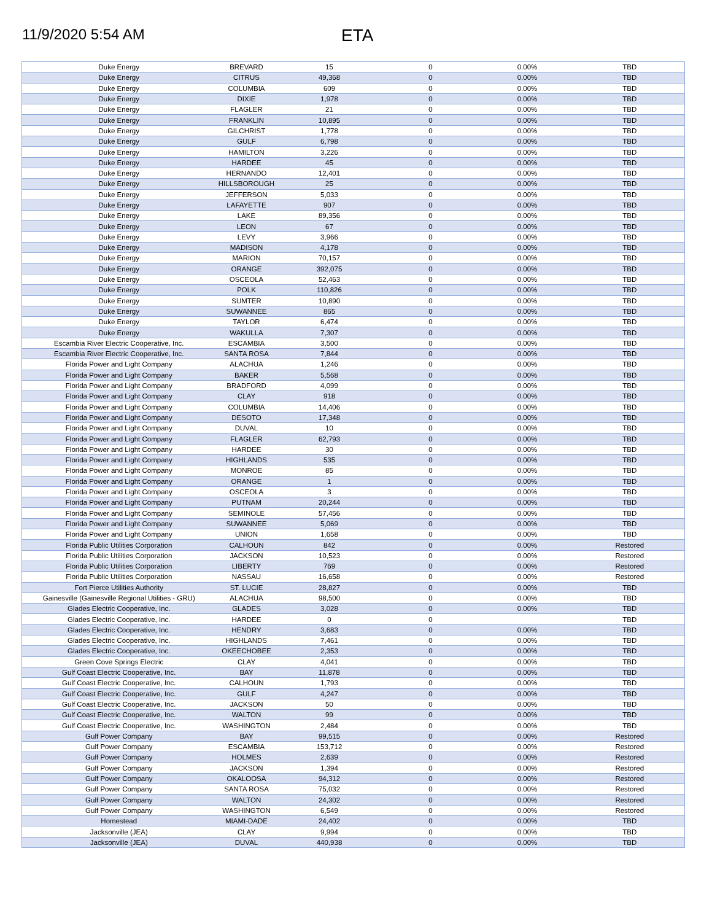11/9/2020 5:54 AM
ETA
| Duke Energy | BREVARD | 15 | 0 | 0.00% | TBD |
| Duke Energy | CITRUS | 49,368 | 0 | 0.00% | TBD |
| Duke Energy | COLUMBIA | 609 | 0 | 0.00% | TBD |
| Duke Energy | DIXIE | 1,978 | 0 | 0.00% | TBD |
| Duke Energy | FLAGLER | 21 | 0 | 0.00% | TBD |
| Duke Energy | FRANKLIN | 10,895 | 0 | 0.00% | TBD |
| Duke Energy | GILCHRIST | 1,778 | 0 | 0.00% | TBD |
| Duke Energy | GULF | 6,798 | 0 | 0.00% | TBD |
| Duke Energy | HAMILTON | 3,226 | 0 | 0.00% | TBD |
| Duke Energy | HARDEE | 45 | 0 | 0.00% | TBD |
| Duke Energy | HERNANDO | 12,401 | 0 | 0.00% | TBD |
| Duke Energy | HILLSBOROUGH | 25 | 0 | 0.00% | TBD |
| Duke Energy | JEFFERSON | 5,033 | 0 | 0.00% | TBD |
| Duke Energy | LAFAYETTE | 907 | 0 | 0.00% | TBD |
| Duke Energy | LAKE | 89,356 | 0 | 0.00% | TBD |
| Duke Energy | LEON | 67 | 0 | 0.00% | TBD |
| Duke Energy | LEVY | 3,966 | 0 | 0.00% | TBD |
| Duke Energy | MADISON | 4,178 | 0 | 0.00% | TBD |
| Duke Energy | MARION | 70,157 | 0 | 0.00% | TBD |
| Duke Energy | ORANGE | 392,075 | 0 | 0.00% | TBD |
| Duke Energy | OSCEOLA | 52,463 | 0 | 0.00% | TBD |
| Duke Energy | POLK | 110,826 | 0 | 0.00% | TBD |
| Duke Energy | SUMTER | 10,890 | 0 | 0.00% | TBD |
| Duke Energy | SUWANNEE | 865 | 0 | 0.00% | TBD |
| Duke Energy | TAYLOR | 6,474 | 0 | 0.00% | TBD |
| Duke Energy | WAKULLA | 7,307 | 0 | 0.00% | TBD |
| Escambia River Electric Cooperative, Inc. | ESCAMBIA | 3,500 | 0 | 0.00% | TBD |
| Escambia River Electric Cooperative, Inc. | SANTA ROSA | 7,844 | 0 | 0.00% | TBD |
| Florida Power and Light Company | ALACHUA | 1,246 | 0 | 0.00% | TBD |
| Florida Power and Light Company | BAKER | 5,568 | 0 | 0.00% | TBD |
| Florida Power and Light Company | BRADFORD | 4,099 | 0 | 0.00% | TBD |
| Florida Power and Light Company | CLAY | 918 | 0 | 0.00% | TBD |
| Florida Power and Light Company | COLUMBIA | 14,406 | 0 | 0.00% | TBD |
| Florida Power and Light Company | DESOTO | 17,348 | 0 | 0.00% | TBD |
| Florida Power and Light Company | DUVAL | 10 | 0 | 0.00% | TBD |
| Florida Power and Light Company | FLAGLER | 62,793 | 0 | 0.00% | TBD |
| Florida Power and Light Company | HARDEE | 30 | 0 | 0.00% | TBD |
| Florida Power and Light Company | HIGHLANDS | 535 | 0 | 0.00% | TBD |
| Florida Power and Light Company | MONROE | 85 | 0 | 0.00% | TBD |
| Florida Power and Light Company | ORANGE | 1 | 0 | 0.00% | TBD |
| Florida Power and Light Company | OSCEOLA | 3 | 0 | 0.00% | TBD |
| Florida Power and Light Company | PUTNAM | 20,244 | 0 | 0.00% | TBD |
| Florida Power and Light Company | SEMINOLE | 57,456 | 0 | 0.00% | TBD |
| Florida Power and Light Company | SUWANNEE | 5,069 | 0 | 0.00% | TBD |
| Florida Power and Light Company | UNION | 1,658 | 0 | 0.00% | TBD |
| Florida Public Utilities Corporation | CALHOUN | 842 | 0 | 0.00% | Restored |
| Florida Public Utilities Corporation | JACKSON | 10,523 | 0 | 0.00% | Restored |
| Florida Public Utilities Corporation | LIBERTY | 769 | 0 | 0.00% | Restored |
| Florida Public Utilities Corporation | NASSAU | 16,658 | 0 | 0.00% | Restored |
| Fort Pierce Utilities Authority | ST. LUCIE | 28,827 | 0 | 0.00% | TBD |
| Gainesville (Gainesville Regional Utilities - GRU) | ALACHUA | 98,500 | 0 | 0.00% | TBD |
| Glades Electric Cooperative, Inc. | GLADES | 3,028 | 0 | 0.00% | TBD |
| Glades Electric Cooperative, Inc. | HARDEE | 0 | 0 | | TBD |
| Glades Electric Cooperative, Inc. | HENDRY | 3,683 | 0 | 0.00% | TBD |
| Glades Electric Cooperative, Inc. | HIGHLANDS | 7,461 | 0 | 0.00% | TBD |
| Glades Electric Cooperative, Inc. | OKEECHOBEE | 2,353 | 0 | 0.00% | TBD |
| Green Cove Springs Electric | CLAY | 4,041 | 0 | 0.00% | TBD |
| Gulf Coast Electric Cooperative, Inc. | BAY | 11,878 | 0 | 0.00% | TBD |
| Gulf Coast Electric Cooperative, Inc. | CALHOUN | 1,793 | 0 | 0.00% | TBD |
| Gulf Coast Electric Cooperative, Inc. | GULF | 4,247 | 0 | 0.00% | TBD |
| Gulf Coast Electric Cooperative, Inc. | JACKSON | 50 | 0 | 0.00% | TBD |
| Gulf Coast Electric Cooperative, Inc. | WALTON | 99 | 0 | 0.00% | TBD |
| Gulf Coast Electric Cooperative, Inc. | WASHINGTON | 2,484 | 0 | 0.00% | TBD |
| Gulf Power Company | BAY | 99,515 | 0 | 0.00% | Restored |
| Gulf Power Company | ESCAMBIA | 153,712 | 0 | 0.00% | Restored |
| Gulf Power Company | HOLMES | 2,639 | 0 | 0.00% | Restored |
| Gulf Power Company | JACKSON | 1,394 | 0 | 0.00% | Restored |
| Gulf Power Company | OKALOOSA | 94,312 | 0 | 0.00% | Restored |
| Gulf Power Company | SANTA ROSA | 75,032 | 0 | 0.00% | Restored |
| Gulf Power Company | WALTON | 24,302 | 0 | 0.00% | Restored |
| Gulf Power Company | WASHINGTON | 6,549 | 0 | 0.00% | Restored |
| Homestead | MIAMI-DADE | 24,402 | 0 | 0.00% | TBD |
| Jacksonville (JEA) | CLAY | 9,994 | 0 | 0.00% | TBD |
| Jacksonville (JEA) | DUVAL | 440,938 | 0 | 0.00% | TBD |